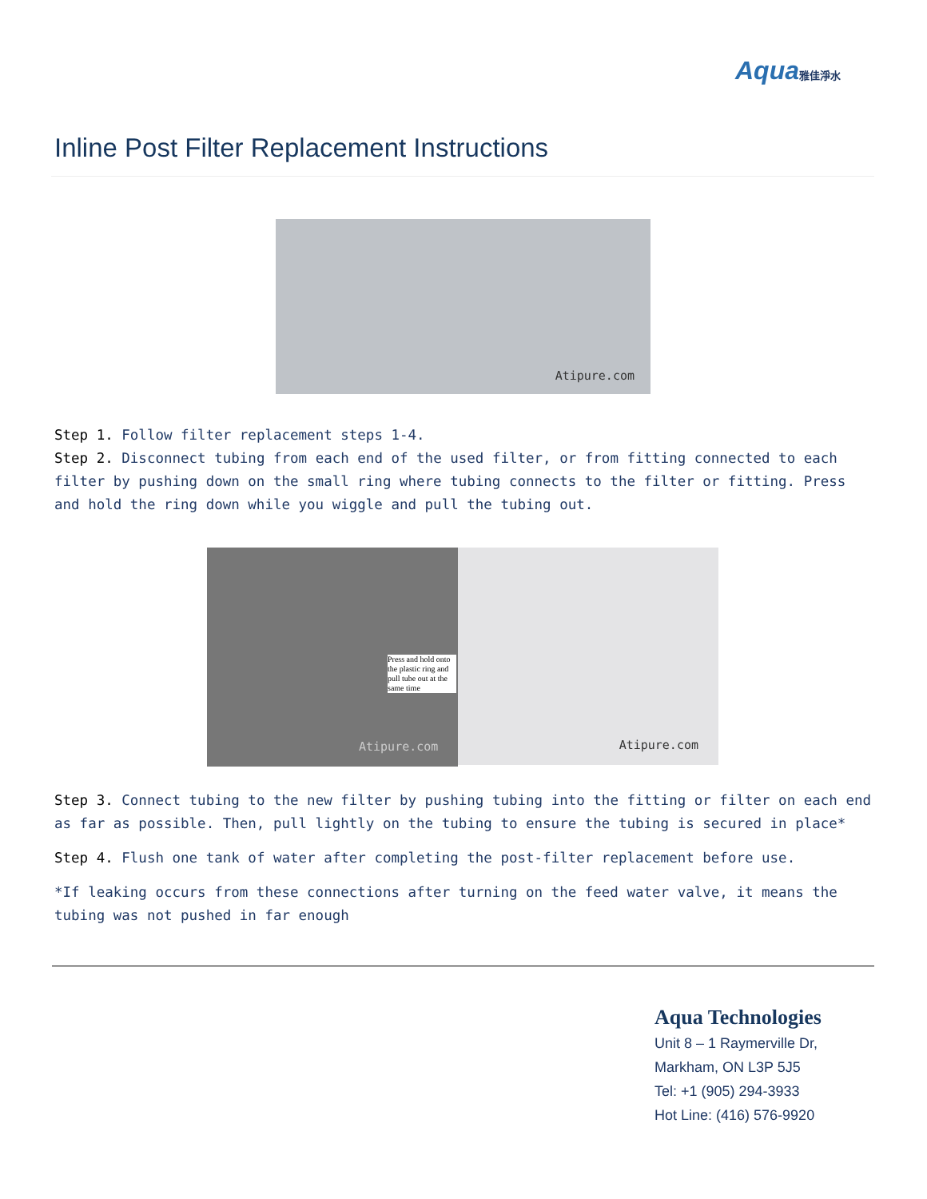Aqua雅佳淨水
Inline Post Filter Replacement Instructions
Atipure.com
Step 1. Follow filter replacement steps 1-4.
Step 2. Disconnect tubing from each end of the used filter, or from fitting connected to each filter by pushing down on the small ring where tubing connects to the filter or fitting. Press and hold the ring down while you wiggle and pull the tubing out.
Press and hold onto the plastic ring and pull tube out at the same time
Atipure.com
Atipure.com
Step 3. Connect tubing to the new filter by pushing tubing into the fitting or filter on each end as far as possible. Then, pull lightly on the tubing to ensure the tubing is secured in place*
Step 4. Flush one tank of water after completing the post-filter replacement before use.
*If leaking occurs from these connections after turning on the feed water valve, it means the tubing was not pushed in far enough
Aqua Technologies
Unit 8 – 1 Raymerville Dr,
Markham, ON L3P 5J5
Tel: +1 (905) 294-3933
Hot Line: (416) 576-9920